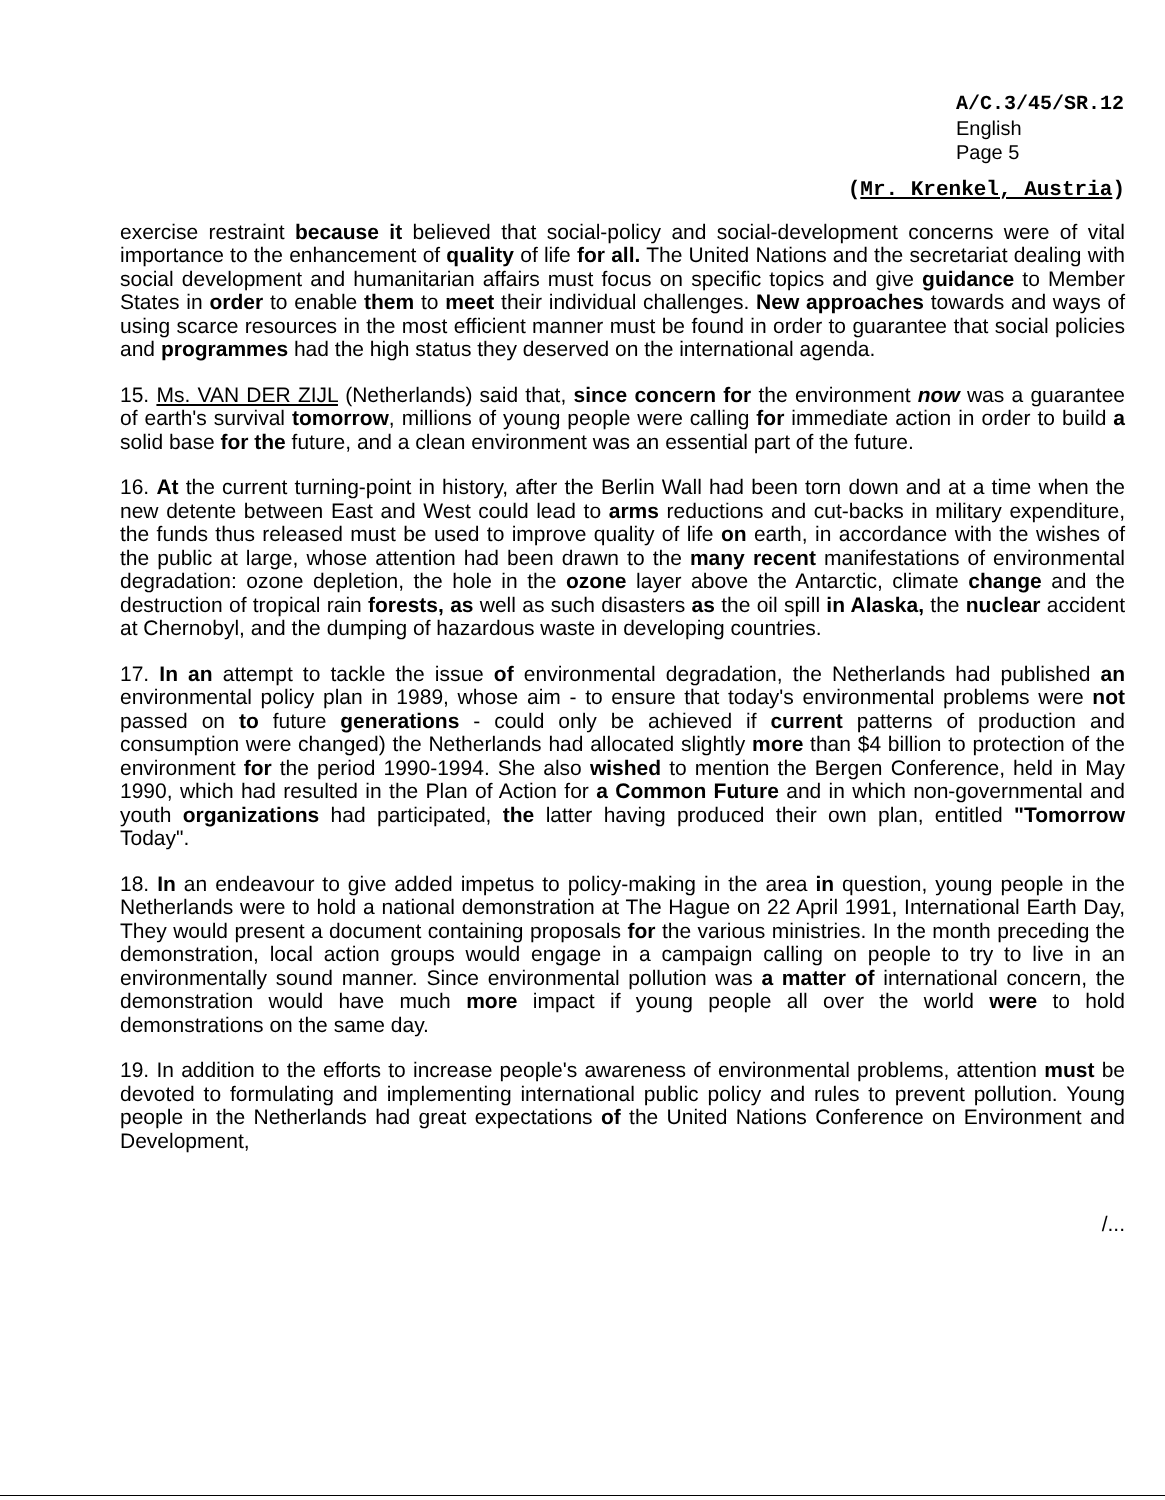A/C.3/45/SR.12
English
Page 5
(Mr. Krenkel, Austria)
exercise restraint because it believed that social-policy and social-development concerns were of vital importance to the enhancement of quality of life for all. The United Nations and the secretariat dealing with social development and humanitarian affairs must focus on specific topics and give guidance to Member States in order to enable them to meet their individual challenges. New approaches towards and ways of using scarce resources in the most efficient manner must be found in order to guarantee that social policies and programmes had the high status they deserved on the international agenda.
15. Ms. VAN DER ZIJL (Netherlands) said that, since concern for the environment now was a guarantee of earth's survival tomorrow, millions of young people were calling for immediate action in order to build a solid base for the future, and a clean environment was an essential part of the future.
16. At the current turning-point in history, after the Berlin Wall had been torn down and at a time when the new detente between East and West could lead to arms reductions and cut-backs in military expenditure, the funds thus released must be used to improve quality of life on earth, in accordance with the wishes of the public at large, whose attention had been drawn to the many recent manifestations of environmental degradation: ozone depletion, the hole in the ozone layer above the Antarctic, climate change and the destruction of tropical rain forests, as well as such disasters as the oil spill in Alaska, the nuclear accident at Chernobyl, and the dumping of hazardous waste in developing countries.
17. In an attempt to tackle the issue of environmental degradation, the Netherlands had published an environmental policy plan in 1989, whose aim - to ensure that today's environmental problems were not passed on to future generations - could only be achieved if current patterns of production and consumption were changed) the Netherlands had allocated slightly more than $4 billion to protection of the environment for the period 1990-1994. She also wished to mention the Bergen Conference, held in May 1990, which had resulted in the Plan of Action for a Common Future and in which non-governmental and youth organizations had participated, the latter having produced their own plan, entitled "Tomorrow Today".
18. In an endeavour to give added impetus to policy-making in the area in question, young people in the Netherlands were to hold a national demonstration at The Hague on 22 April 1991, International Earth Day, They would present a document containing proposals for the various ministries. In the month preceding the demonstration, local action groups would engage in a campaign calling on people to try to live in an environmentally sound manner. Since environmental pollution was a matter of international concern, the demonstration would have much more impact if young people all over the world were to hold demonstrations on the same day.
19. In addition to the efforts to increase people's awareness of environmental problems, attention must be devoted to formulating and implementing international public policy and rules to prevent pollution. Young people in the Netherlands had great expectations of the United Nations Conference on Environment and Development,
/...